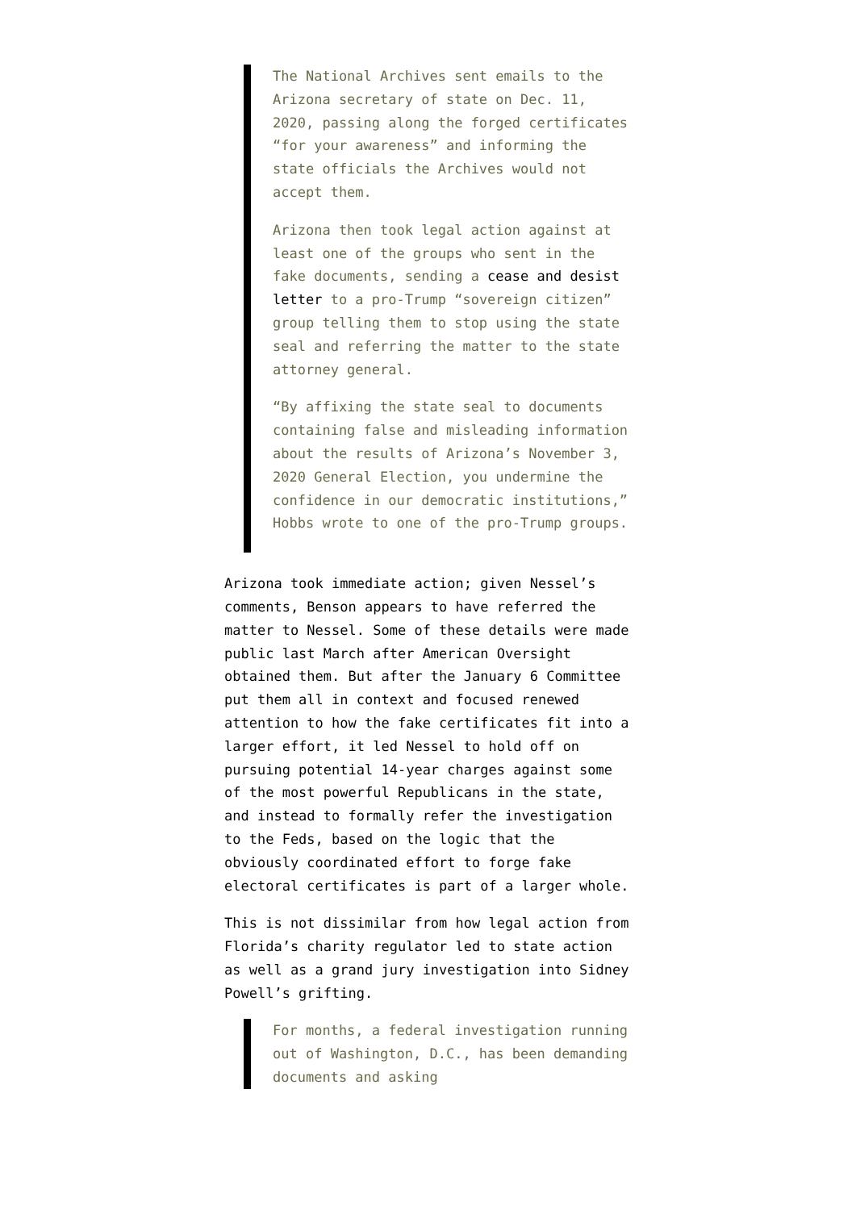The National Archives sent emails to the Arizona secretary of state on Dec. 11, 2020, passing along the forged certificates “for your awareness” and informing the state officials the Archives would not accept them.
Arizona then took legal action against at least one of the groups who sent in the fake documents, sending a cease and desist letter to a pro-Trump “sovereign citizen” group telling them to stop using the state seal and referring the matter to the state attorney general.
“By affixing the state seal to documents containing false and misleading information about the results of Arizona’s November 3, 2020 General Election, you undermine the confidence in our democratic institutions,” Hobbs wrote to one of the pro-Trump groups.
Arizona took immediate action; given Nessel’s comments, Benson appears to have referred the matter to Nessel. Some of these details were made public last March after American Oversight obtained them. But after the January 6 Committee put them all in context and focused renewed attention to how the fake certificates fit into a larger effort, it led Nessel to hold off on pursuing potential 14-year charges against some of the most powerful Republicans in the state, and instead to formally refer the investigation to the Feds, based on the logic that the obviously coordinated effort to forge fake electoral certificates is part of a larger whole.
This is not dissimilar from how legal action from Florida’s charity regulator led to state action as well as a grand jury investigation into Sidney Powell’s grifting.
For months, a federal investigation running out of Washington, D.C., has been demanding documents and asking